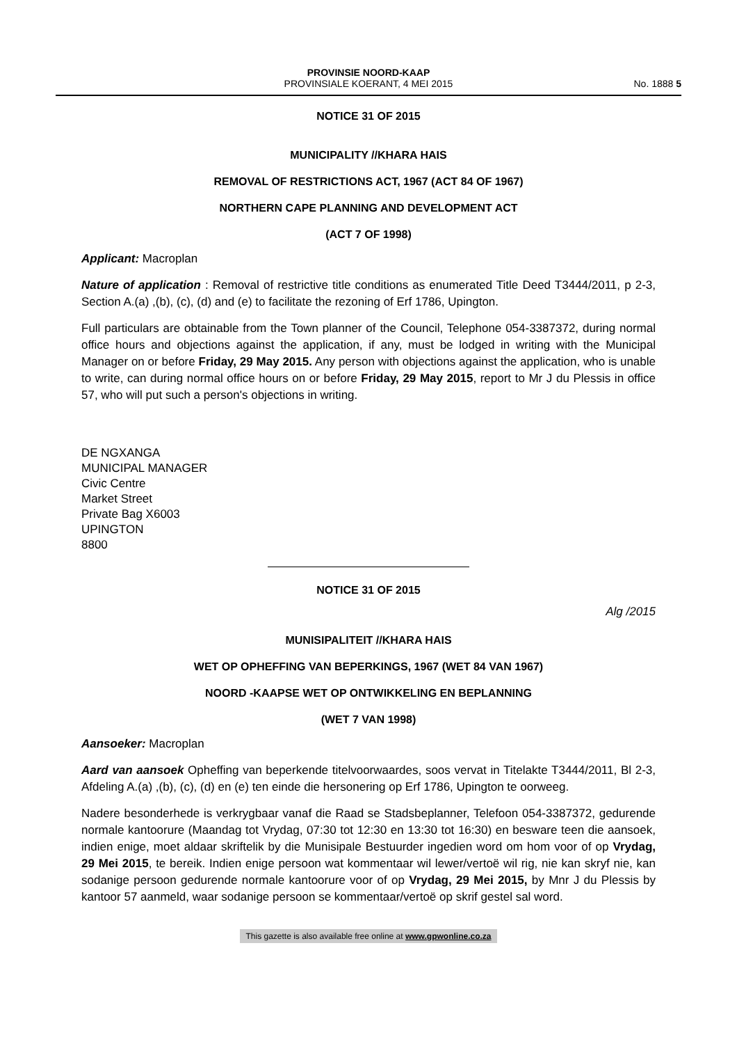PROVINSIE NOORD-KAAP
PROVINSIALE KOERANT, 4 MEI 2015
No. 1888 5
NOTICE 31 OF 2015
MUNICIPALITY //KHARA HAIS
REMOVAL OF RESTRICTIONS ACT, 1967 (ACT 84 OF 1967)
NORTHERN CAPE PLANNING AND DEVELOPMENT ACT
(ACT 7 OF 1998)
Applicant: Macroplan
Nature of application : Removal of restrictive title conditions as enumerated Title Deed T3444/2011, p 2-3, Section A.(a) ,(b), (c), (d) and (e) to facilitate the rezoning of Erf 1786, Upington.
Full particulars are obtainable from the Town planner of the Council, Telephone 054-3387372, during normal office hours and objections against the application, if any, must be lodged in writing with the Municipal Manager on or before Friday, 29 May 2015. Any person with objections against the application, who is unable to write, can during normal office hours on or before Friday, 29 May 2015, report to Mr J du Plessis in office 57, who will put such a person's objections in writing.
DE NGXANGA
MUNICIPAL MANAGER
Civic Centre
Market Street
Private Bag X6003
UPINGTON
8800
NOTICE 31 OF 2015
Alg /2015
MUNISIPALITEIT //KHARA HAIS
WET OP OPHEFFING VAN BEPERKINGS, 1967 (WET 84 VAN 1967)
NOORD -KAAPSE WET OP ONTWIKKELING EN BEPLANNING
(WET 7 VAN 1998)
Aansoeker: Macroplan
Aard van aansoek Opheffing van beperkende titelvoorwaardes, soos vervat in Titelakte T3444/2011, Bl 2-3, Afdeling A.(a) ,(b), (c), (d) en (e) ten einde die hersonering op Erf 1786, Upington te oorweeg.
Nadere besonderhede is verkrygbaar vanaf die Raad se Stadsbeplanner, Telefoon 054-3387372, gedurende normale kantoorure (Maandag tot Vrydag, 07:30 tot 12:30 en 13:30 tot 16:30) en besware teen die aansoek, indien enige, moet aldaar skriftelik by die Munisipale Bestuurder ingedien word om hom voor of op Vrydag, 29 Mei 2015, te bereik. Indien enige persoon wat kommentaar wil lewer/vertoë wil rig, nie kan skryf nie, kan sodanige persoon gedurende normale kantoorure voor of op Vrydag, 29 Mei 2015, by Mnr J du Plessis by kantoor 57 aanmeld, waar sodanige persoon se kommentaar/vertoë op skrif gestel sal word.
This gazette is also available free online at www.gpwonline.co.za